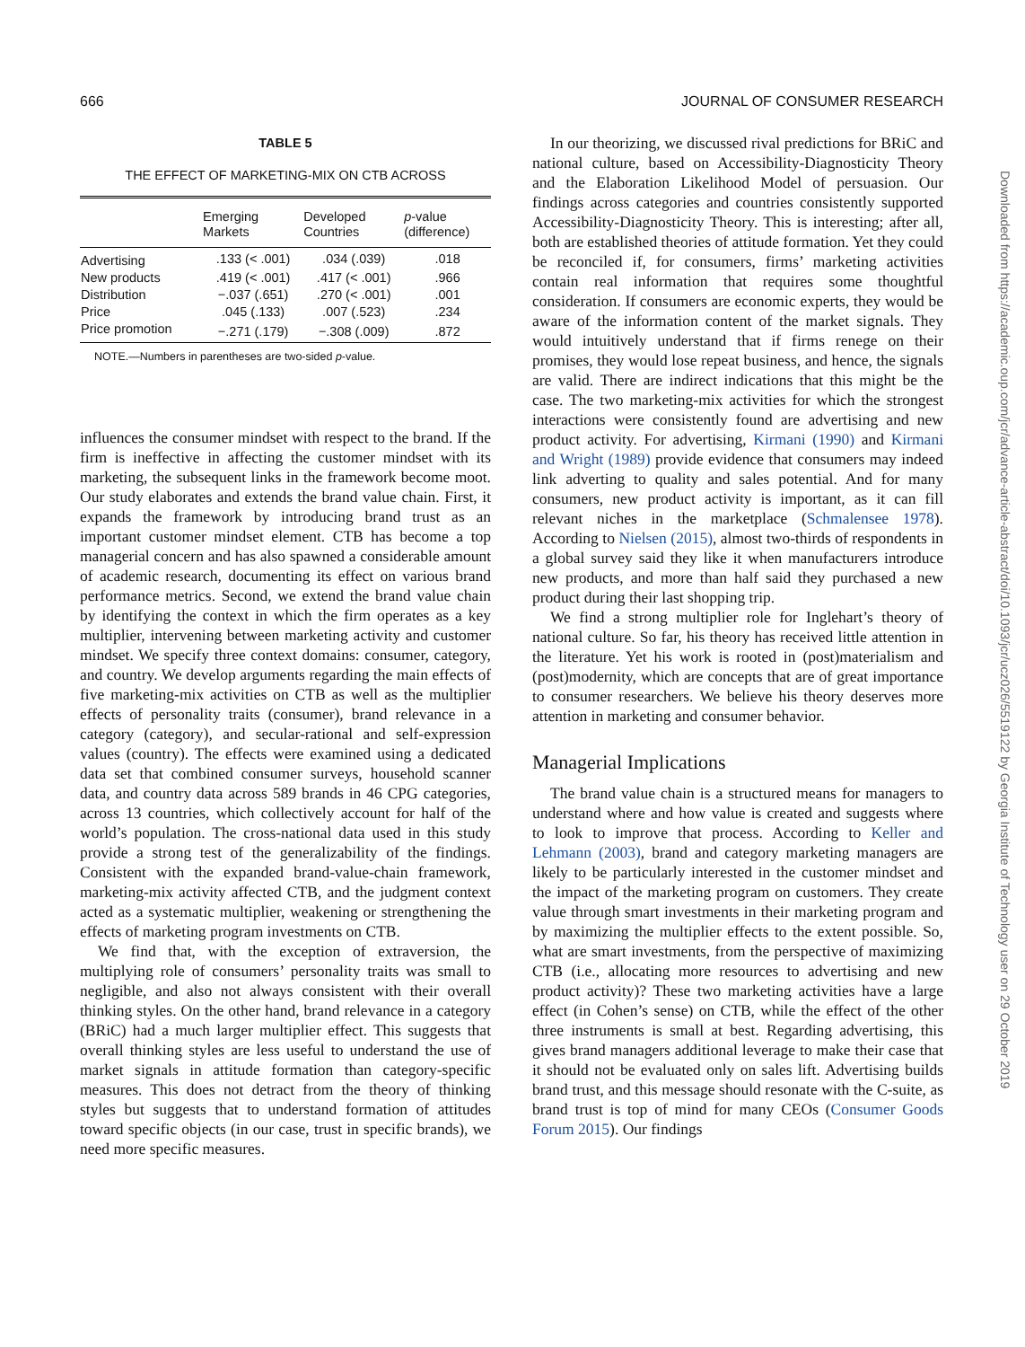666 JOURNAL OF CONSUMER RESEARCH
TABLE 5
THE EFFECT OF MARKETING-MIX ON CTB ACROSS
| | Emerging Markets | Developed Countries | p -value (difference) |
| --- | --- | --- | --- |
| Advertising | .133 (< .001) | .034 (.039) | .018 |
| New products | .419 (< .001) | .417 (< .001) | .966 |
| Distribution | −.037 (.651) | .270 (< .001) | .001 |
| Price | .045 (.133) | .007 (.523) | .234 |
| Price promotion | −.271 (.179) | −.308 (.009) | .872 |
NOTE.—Numbers in parentheses are two-sided p-value.
influences the consumer mindset with respect to the brand. If the firm is ineffective in affecting the customer mindset with its marketing, the subsequent links in the framework become moot. Our study elaborates and extends the brand value chain. First, it expands the framework by introducing brand trust as an important customer mindset element. CTB has become a top managerial concern and has also spawned a considerable amount of academic research, documenting its effect on various brand performance metrics. Second, we extend the brand value chain by identifying the context in which the firm operates as a key multiplier, intervening between marketing activity and customer mindset. We specify three context domains: consumer, category, and country. We develop arguments regarding the main effects of five marketing-mix activities on CTB as well as the multiplier effects of personality traits (consumer), brand relevance in a category (category), and secular-rational and self-expression values (country). The effects were examined using a dedicated data set that combined consumer surveys, household scanner data, and country data across 589 brands in 46 CPG categories, across 13 countries, which collectively account for half of the world’s population. The cross-national data used in this study provide a strong test of the generalizability of the findings. Consistent with the expanded brand-value-chain framework, marketing-mix activity affected CTB, and the judgment context acted as a systematic multiplier, weakening or strengthening the effects of marketing program investments on CTB.
We find that, with the exception of extraversion, the multiplying role of consumers’ personality traits was small to negligible, and also not always consistent with their overall thinking styles. On the other hand, brand relevance in a category (BRiC) had a much larger multiplier effect. This suggests that overall thinking styles are less useful to understand the use of market signals in attitude formation than category-specific measures. This does not detract from the theory of thinking styles but suggests that to understand formation of attitudes toward specific objects (in our case, trust in specific brands), we need more specific measures.
In our theorizing, we discussed rival predictions for BRiC and national culture, based on Accessibility-Diagnosticity Theory and the Elaboration Likelihood Model of persuasion. Our findings across categories and countries consistently supported Accessibility-Diagnosticity Theory. This is interesting; after all, both are established theories of attitude formation. Yet they could be reconciled if, for consumers, firms’ marketing activities contain real information that requires some thoughtful consideration. If consumers are economic experts, they would be aware of the information content of the market signals. They would intuitively understand that if firms renege on their promises, they would lose repeat business, and hence, the signals are valid. There are indirect indications that this might be the case. The two marketing-mix activities for which the strongest interactions were consistently found are advertising and new product activity. For advertising, Kirmani (1990) and Kirmani and Wright (1989) provide evidence that consumers may indeed link adverting to quality and sales potential. And for many consumers, new product activity is important, as it can fill relevant niches in the marketplace (Schmalensee 1978). According to Nielsen (2015), almost two-thirds of respondents in a global survey said they like it when manufacturers introduce new products, and more than half said they purchased a new product during their last shopping trip.
We find a strong multiplier role for Inglehart’s theory of national culture. So far, his theory has received little attention in the literature. Yet his work is rooted in (post)materialism and (post)modernity, which are concepts that are of great importance to consumer researchers. We believe his theory deserves more attention in marketing and consumer behavior.
Managerial Implications
The brand value chain is a structured means for managers to understand where and how value is created and suggests where to look to improve that process. According to Keller and Lehmann (2003), brand and category marketing managers are likely to be particularly interested in the customer mindset and the impact of the marketing program on customers. They create value through smart investments in their marketing program and by maximizing the multiplier effects to the extent possible. So, what are smart investments, from the perspective of maximizing CTB (i.e., allocating more resources to advertising and new product activity)? These two marketing activities have a large effect (in Cohen’s sense) on CTB, while the effect of the other three instruments is small at best. Regarding advertising, this gives brand managers additional leverage to make their case that it should not be evaluated only on sales lift. Advertising builds brand trust, and this message should resonate with the C-suite, as brand trust is top of mind for many CEOs (Consumer Goods Forum 2015). Our findings
Downloaded from https://academic.oup.com/jcr/advance-article-abstract/doi/10.1093/jcr/ucz026/5519122 by Georgia Institute of Technology user on 29 October 2019